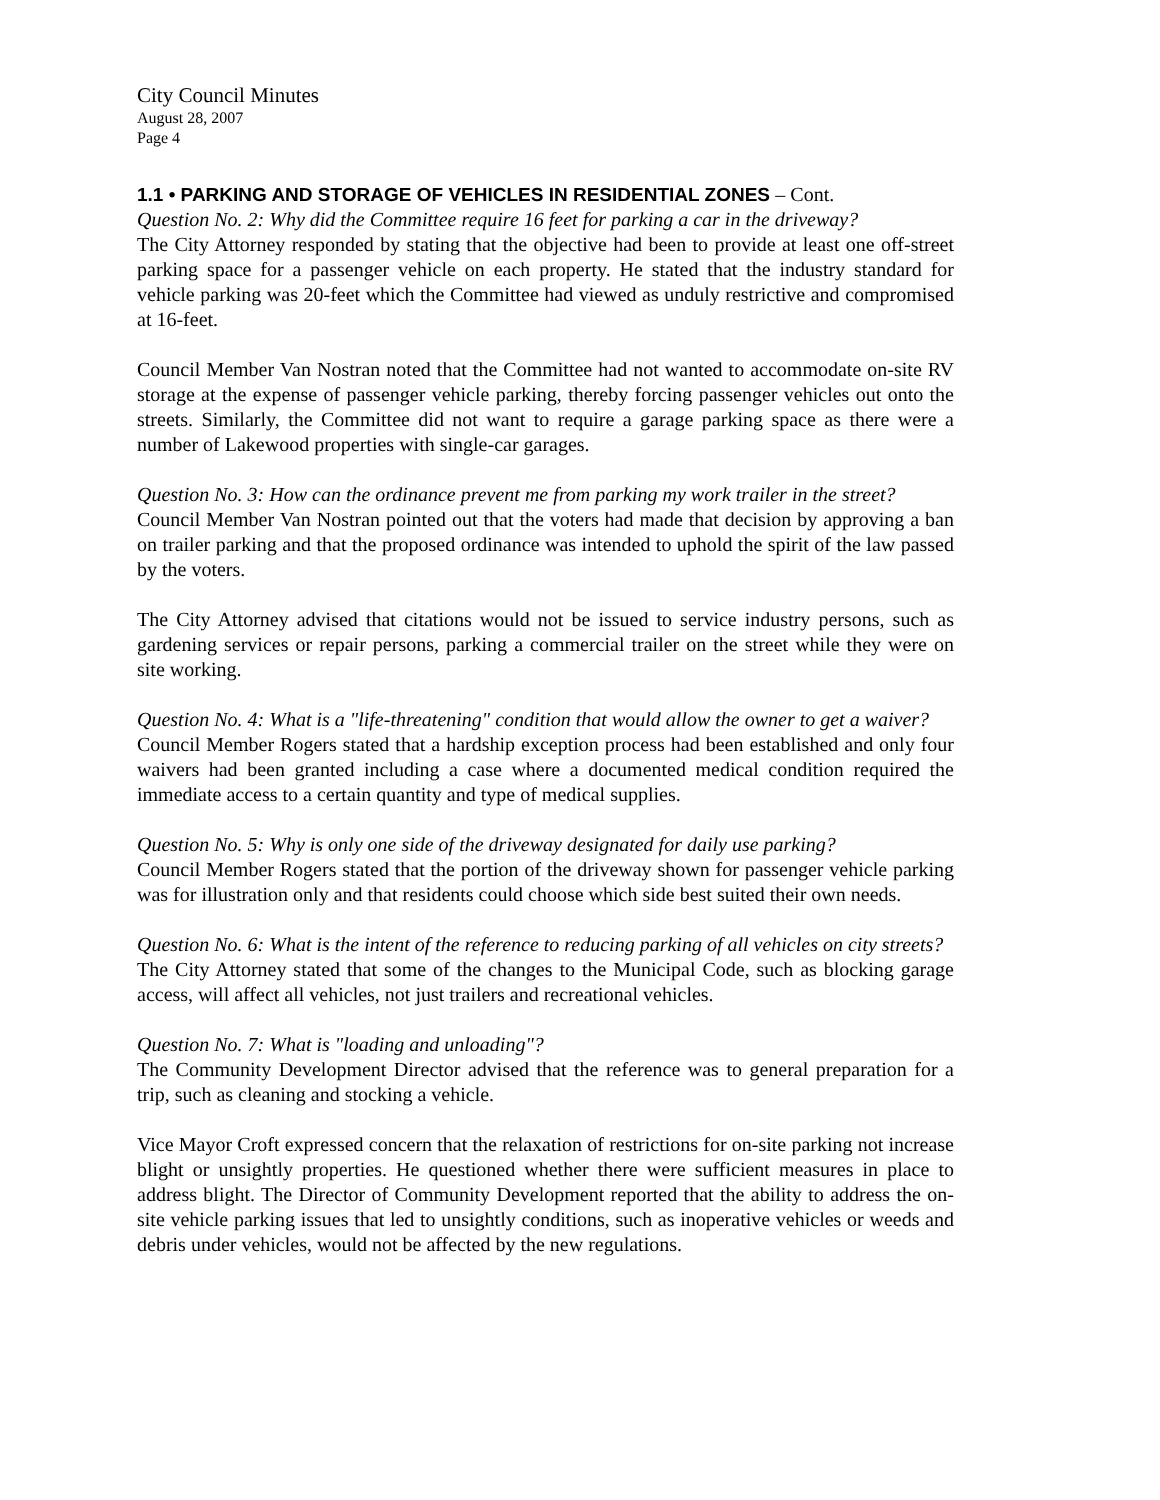City Council Minutes
August 28, 2007
Page 4
1.1 • PARKING AND STORAGE OF VEHICLES IN RESIDENTIAL ZONES – Cont.
Question No. 2: Why did the Committee require 16 feet for parking a car in the driveway?
The City Attorney responded by stating that the objective had been to provide at least one off-street parking space for a passenger vehicle on each property. He stated that the industry standard for vehicle parking was 20-feet which the Committee had viewed as unduly restrictive and compromised at 16-feet.
Council Member Van Nostran noted that the Committee had not wanted to accommodate on-site RV storage at the expense of passenger vehicle parking, thereby forcing passenger vehicles out onto the streets. Similarly, the Committee did not want to require a garage parking space as there were a number of Lakewood properties with single-car garages.
Question No. 3: How can the ordinance prevent me from parking my work trailer in the street?
Council Member Van Nostran pointed out that the voters had made that decision by approving a ban on trailer parking and that the proposed ordinance was intended to uphold the spirit of the law passed by the voters.
The City Attorney advised that citations would not be issued to service industry persons, such as gardening services or repair persons, parking a commercial trailer on the street while they were on site working.
Question No. 4: What is a "life-threatening" condition that would allow the owner to get a waiver?
Council Member Rogers stated that a hardship exception process had been established and only four waivers had been granted including a case where a documented medical condition required the immediate access to a certain quantity and type of medical supplies.
Question No. 5: Why is only one side of the driveway designated for daily use parking?
Council Member Rogers stated that the portion of the driveway shown for passenger vehicle parking was for illustration only and that residents could choose which side best suited their own needs.
Question No. 6: What is the intent of the reference to reducing parking of all vehicles on city streets?
The City Attorney stated that some of the changes to the Municipal Code, such as blocking garage access, will affect all vehicles, not just trailers and recreational vehicles.
Question No. 7: What is "loading and unloading"?
The Community Development Director advised that the reference was to general preparation for a trip, such as cleaning and stocking a vehicle.
Vice Mayor Croft expressed concern that the relaxation of restrictions for on-site parking not increase blight or unsightly properties. He questioned whether there were sufficient measures in place to address blight. The Director of Community Development reported that the ability to address the on-site vehicle parking issues that led to unsightly conditions, such as inoperative vehicles or weeds and debris under vehicles, would not be affected by the new regulations.